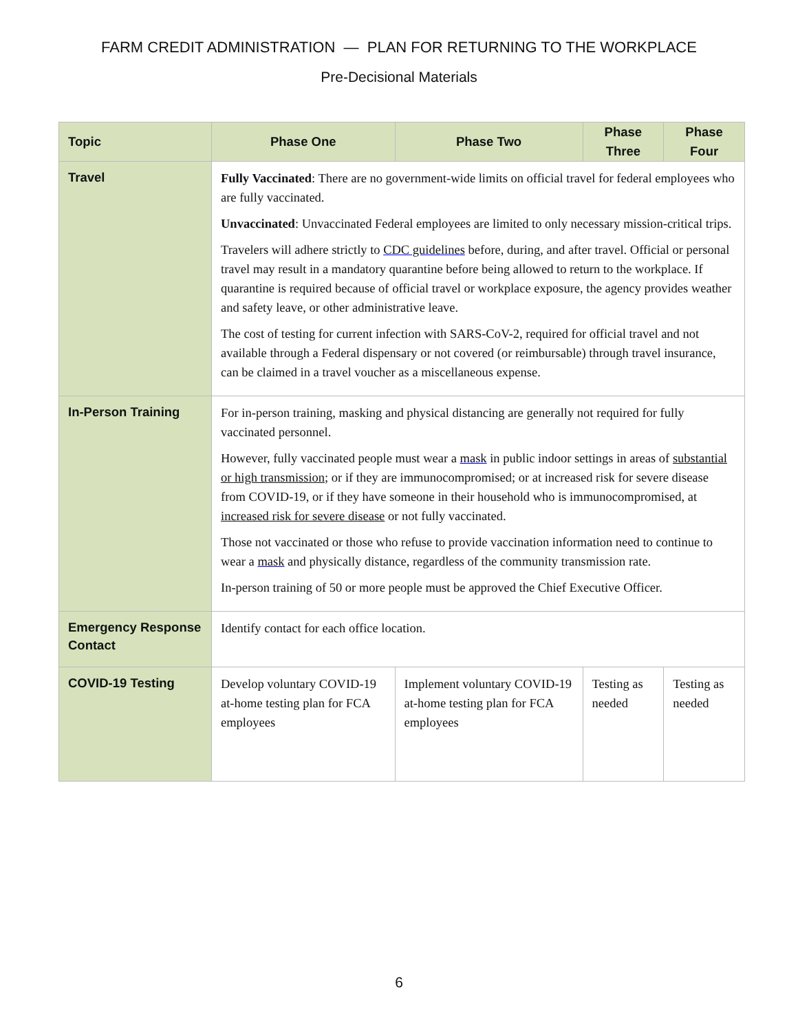FARM CREDIT ADMINISTRATION — PLAN FOR RETURNING TO THE WORKPLACE
Pre-Decisional Materials
| Topic | Phase One | Phase Two | Phase Three | Phase Four |
| --- | --- | --- | --- | --- |
| Travel | Fully Vaccinated : There are no government-wide limits on official travel for federal employees who are fully vaccinated. Unvaccinated : Unvaccinated Federal employees are limited to only necessary mission-critical trips. Travelers will adhere strictly to CDC guidelines before, during, and after travel. Official or personal travel may result in a mandatory quarantine before being allowed to return to the workplace. If quarantine is required because of official travel or workplace exposure, the agency provides weather and safety leave, or other administrative leave. The cost of testing for current infection with SARS-CoV-2, required for official travel and not available through a Federal dispensary or not covered (or reimbursable) through travel insurance, can be claimed in a travel voucher as a miscellaneous expense. | | | |
| In-Person Training | For in-person training, masking and physical distancing are generally not required for fully vaccinated personnel. However, fully vaccinated people must wear a mask in public indoor settings in areas of substantial or high transmission ; or if they are immunocompromised; or at increased risk for severe disease from COVID-19, or if they have someone in their household who is immunocompromised, at increased risk for severe disease or not fully vaccinated. Those not vaccinated or those who refuse to provide vaccination information need to continue to wear a mask and physically distance, regardless of the community transmission rate. In-person training of 50 or more people must be approved the Chief Executive Officer. | | | |
| Emergency Response Contact | Identify contact for each office location. | | | |
| COVID-19 Testing | Develop voluntary COVID-19 at-home testing plan for FCA employees | Implement voluntary COVID-19 at-home testing plan for FCA employees | Testing as needed | Testing as needed |
6